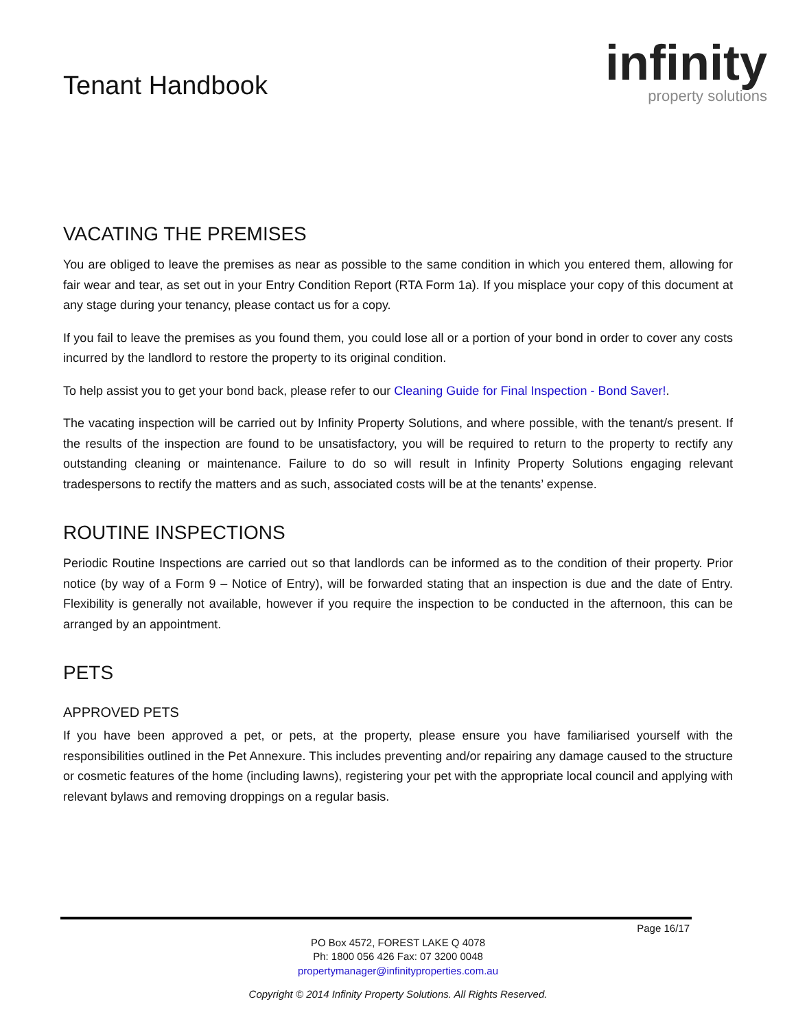Tenant Handbook
infinity
property solutions
VACATING THE PREMISES
You are obliged to leave the premises as near as possible to the same condition in which you entered them, allowing for fair wear and tear, as set out in your Entry Condition Report (RTA Form 1a). If you misplace your copy of this document at any stage during your tenancy, please contact us for a copy.
If you fail to leave the premises as you found them, you could lose all or a portion of your bond in order to cover any costs incurred by the landlord to restore the property to its original condition.
To help assist you to get your bond back, please refer to our Cleaning Guide for Final Inspection - Bond Saver!.
The vacating inspection will be carried out by Infinity Property Solutions, and where possible, with the tenant/s present. If the results of the inspection are found to be unsatisfactory, you will be required to return to the property to rectify any outstanding cleaning or maintenance. Failure to do so will result in Infinity Property Solutions engaging relevant tradespersons to rectify the matters and as such, associated costs will be at the tenants’ expense.
ROUTINE INSPECTIONS
Periodic Routine Inspections are carried out so that landlords can be informed as to the condition of their property. Prior notice (by way of a Form 9 – Notice of Entry), will be forwarded stating that an inspection is due and the date of Entry. Flexibility is generally not available, however if you require the inspection to be conducted in the afternoon, this can be arranged by an appointment.
PETS
APPROVED PETS
If you have been approved a pet, or pets, at the property, please ensure you have familiarised yourself with the responsibilities outlined in the Pet Annexure. This includes preventing and/or repairing any damage caused to the structure or cosmetic features of the home (including lawns), registering your pet with the appropriate local council and applying with relevant bylaws and removing droppings on a regular basis.
Page 16/17
PO Box 4572, FOREST LAKE Q 4078
Ph: 1800 056 426 Fax: 07 3200 0048
propertymanager@infinityproperties.com.au
Copyright © 2014 Infinity Property Solutions. All Rights Reserved.